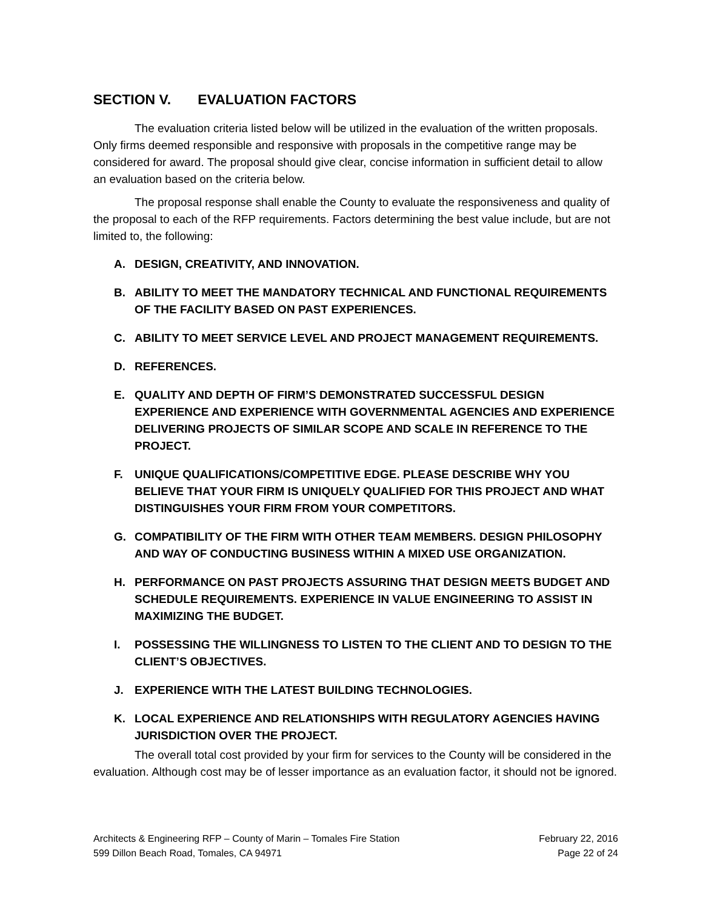SECTION V. EVALUATION FACTORS
The evaluation criteria listed below will be utilized in the evaluation of the written proposals. Only firms deemed responsible and responsive with proposals in the competitive range may be considered for award. The proposal should give clear, concise information in sufficient detail to allow an evaluation based on the criteria below.
The proposal response shall enable the County to evaluate the responsiveness and quality of the proposal to each of the RFP requirements. Factors determining the best value include, but are not limited to, the following:
A. DESIGN, CREATIVITY, AND INNOVATION.
B. ABILITY TO MEET THE MANDATORY TECHNICAL AND FUNCTIONAL REQUIREMENTS OF THE FACILITY BASED ON PAST EXPERIENCES.
C. ABILITY TO MEET SERVICE LEVEL AND PROJECT MANAGEMENT REQUIREMENTS.
D. REFERENCES.
E. QUALITY AND DEPTH OF FIRM’S DEMONSTRATED SUCCESSFUL DESIGN EXPERIENCE AND EXPERIENCE WITH GOVERNMENTAL AGENCIES AND EXPERIENCE DELIVERING PROJECTS OF SIMILAR SCOPE AND SCALE IN REFERENCE TO THE PROJECT.
F. UNIQUE QUALIFICATIONS/COMPETITIVE EDGE. PLEASE DESCRIBE WHY YOU BELIEVE THAT YOUR FIRM IS UNIQUELY QUALIFIED FOR THIS PROJECT AND WHAT DISTINGUISHES YOUR FIRM FROM YOUR COMPETITORS.
G. COMPATIBILITY OF THE FIRM WITH OTHER TEAM MEMBERS. DESIGN PHILOSOPHY AND WAY OF CONDUCTING BUSINESS WITHIN A MIXED USE ORGANIZATION.
H. PERFORMANCE ON PAST PROJECTS ASSURING THAT DESIGN MEETS BUDGET AND SCHEDULE REQUIREMENTS. EXPERIENCE IN VALUE ENGINEERING TO ASSIST IN MAXIMIZING THE BUDGET.
I. POSSESSING THE WILLINGNESS TO LISTEN TO THE CLIENT AND TO DESIGN TO THE CLIENT’S OBJECTIVES.
J. EXPERIENCE WITH THE LATEST BUILDING TECHNOLOGIES.
K. LOCAL EXPERIENCE AND RELATIONSHIPS WITH REGULATORY AGENCIES HAVING JURISDICTION OVER THE PROJECT.
The overall total cost provided by your firm for services to the County will be considered in the evaluation. Although cost may be of lesser importance as an evaluation factor, it should not be ignored.
Architects & Engineering RFP – County of Marin – Tomales Fire Station
599 Dillon Beach Road, Tomales, CA 94971
February 22, 2016
Page 22 of 24